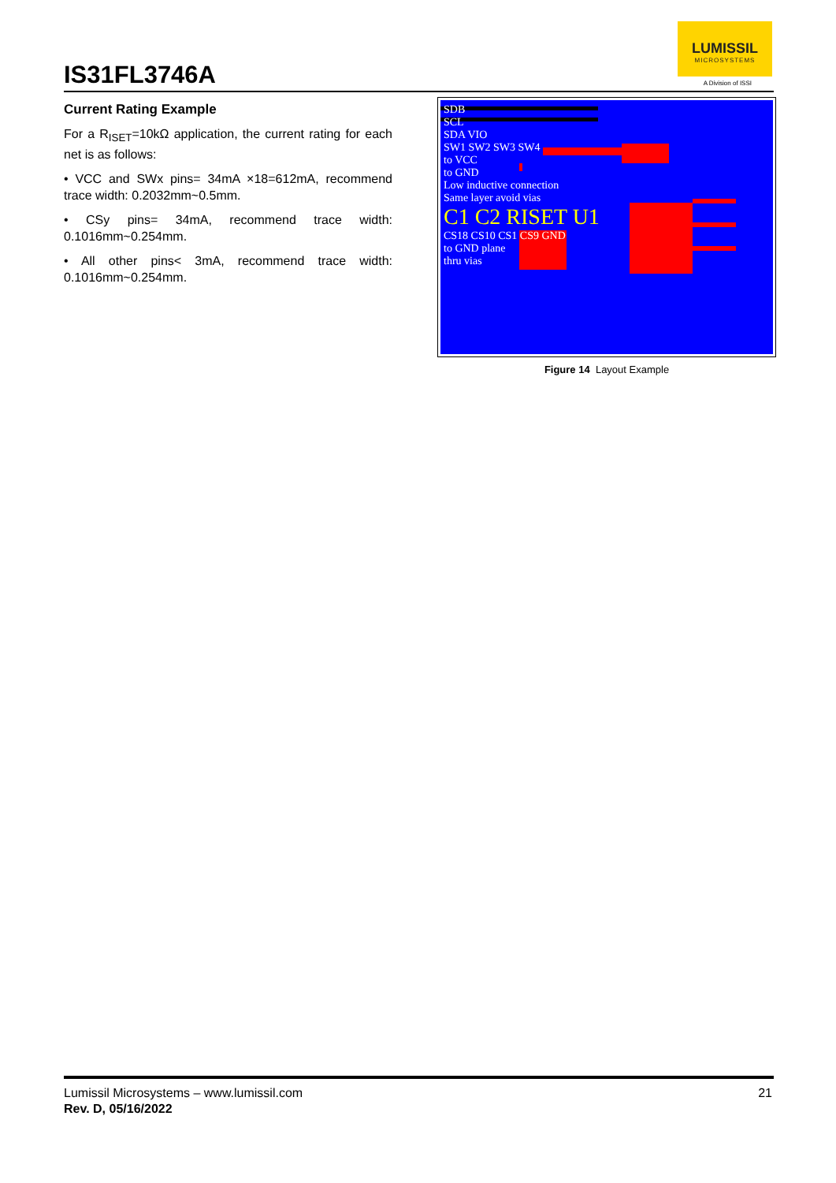IS31FL3746A
LUMISSIL
MICROSYSTEMS
A Division of ISSI
Current Rating Example
For a R<sub>ISET</sub>=10kΩ application, the current rating for each net is as follows:
• VCC and SWx pins= 34mA ×18=612mA, recommend trace width: 0.2032mm~0.5mm.
• CSy pins= 34mA, recommend trace width: 0.1016mm~0.254mm.
• All other pins< 3mA, recommend trace width: 0.1016mm~0.254mm.
SDB
SCL
SDA VIO
SW1 SW2 SW3 SW4
to VCC
to GND
Low inductive connection
Same layer avoid vias
C1 C2 RISET U1
CS18 CS10 CS1 CS9 GND
to GND plane
thru vias
Figure 14 Layout Example
Lumissil Microsystems – www.lumissil.com
Rev. D, 05/16/2022
21